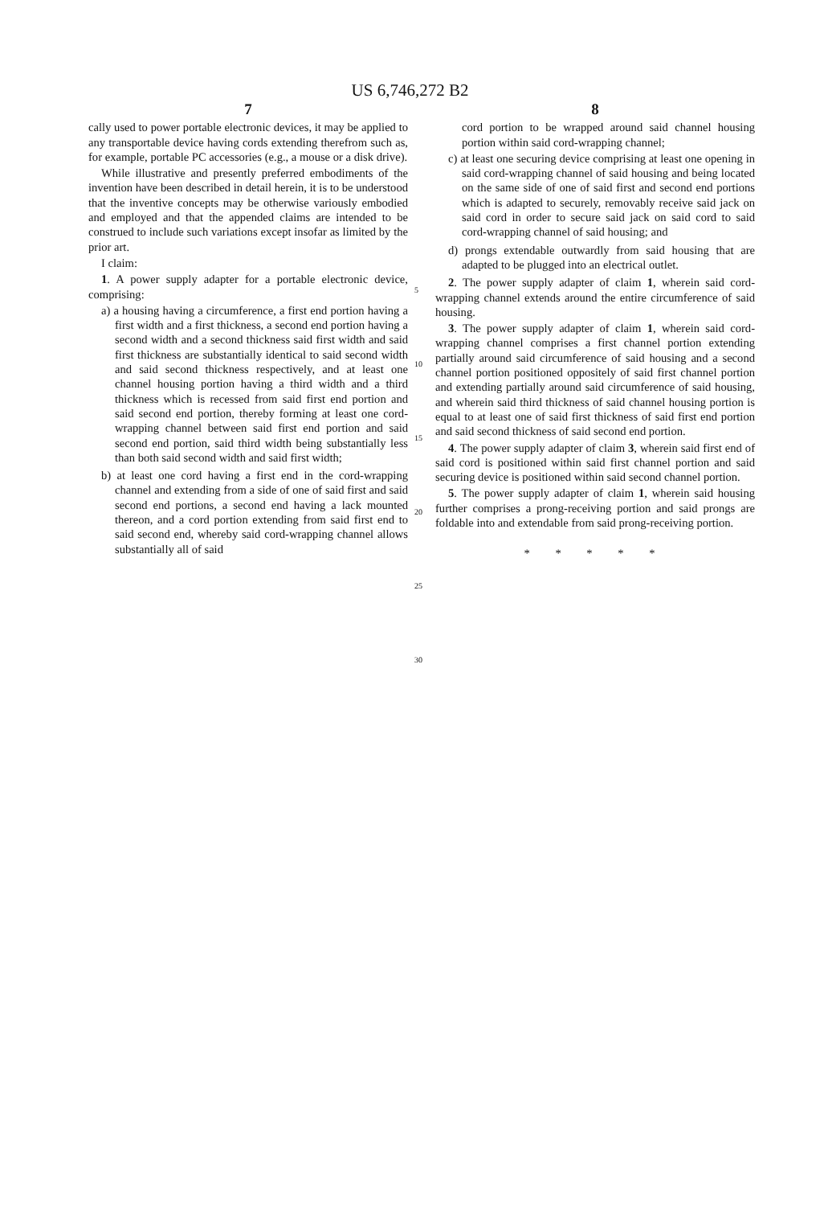US 6,746,272 B2
7
cally used to power portable electronic devices, it may be applied to any transportable device having cords extending therefrom such as, for example, portable PC accessories (e.g., a mouse or a disk drive).
While illustrative and presently preferred embodiments of the invention have been described in detail herein, it is to be understood that the inventive concepts may be otherwise variously embodied and employed and that the appended claims are intended to be construed to include such variations except insofar as limited by the prior art.
I claim:
1. A power supply adapter for a portable electronic device, comprising:
a) a housing having a circumference, a first end portion having a first width and a first thickness, a second end portion having a second width and a second thickness said first width and said first thickness are substantially identical to said second width and said second thickness respectively, and at least one channel housing portion having a third width and a third thickness which is recessed from said first end portion and said second end portion, thereby forming at least one cord-wrapping channel between said first end portion and said second end portion, said third width being substantially less than both said second width and said first width;
b) at least one cord having a first end in the cord-wrapping channel and extending from a side of one of said first and said second end portions, a second end having a lack mounted thereon, and a cord portion extending from said first end to said second end, whereby said cord-wrapping channel allows substantially all of said
5
10
15
20
25
30
8
cord portion to be wrapped around said channel housing portion within said cord-wrapping channel;
c) at least one securing device comprising at least one opening in said cord-wrapping channel of said housing and being located on the same side of one of said first and second end portions which is adapted to securely, removably receive said jack on said cord in order to secure said jack on said cord to said cord-wrapping channel of said housing; and
d) prongs extendable outwardly from said housing that are adapted to be plugged into an electrical outlet.
2. The power supply adapter of claim 1, wherein said cord-wrapping channel extends around the entire circumference of said housing.
3. The power supply adapter of claim 1, wherein said cord-wrapping channel comprises a first channel portion extending partially around said circumference of said housing and a second channel portion positioned oppositely of said first channel portion and extending partially around said circumference of said housing, and wherein said third thickness of said channel housing portion is equal to at least one of said first thickness of said first end portion and said second thickness of said second end portion.
4. The power supply adapter of claim 3, wherein said first end of said cord is positioned within said first channel portion and said securing device is positioned within said second channel portion.
5. The power supply adapter of claim 1, wherein said housing further comprises a prong-receiving portion and said prongs are foldable into and extendable from said prong-receiving portion.
* * * * *